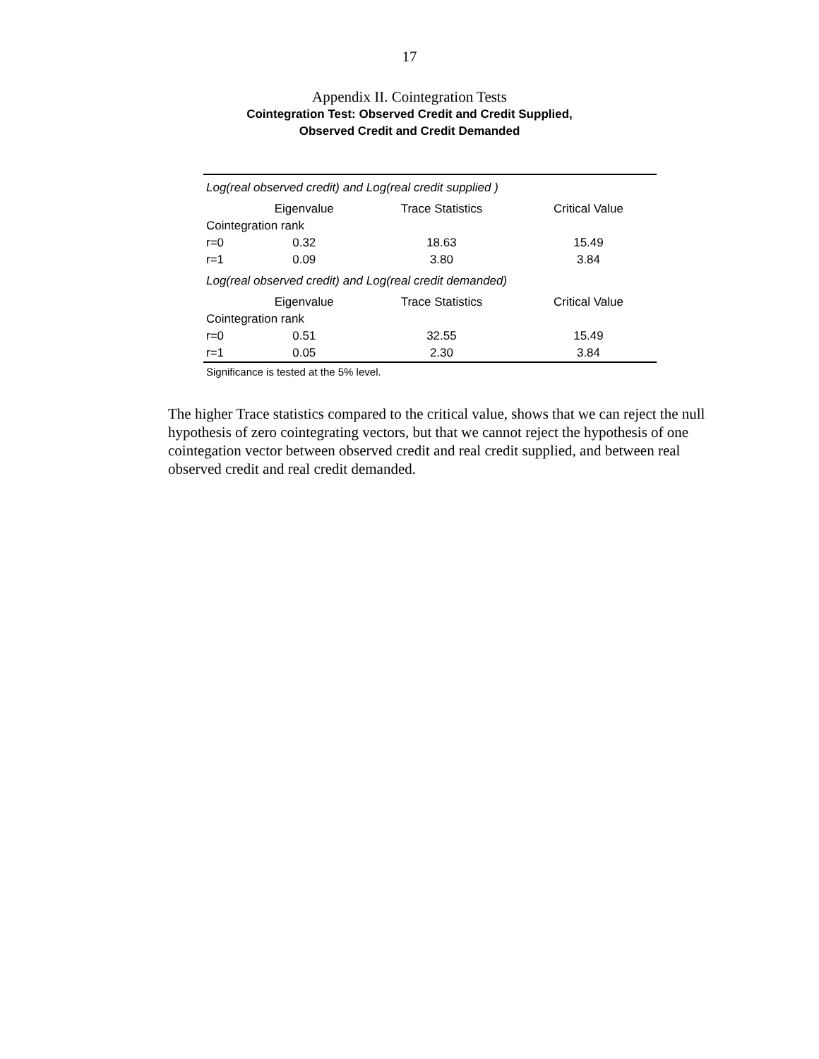17
Appendix II. Cointegration Tests
Cointegration Test: Observed Credit and Credit Supplied,
Observed Credit and Credit Demanded
| Log(real observed credit) and Log(real credit supplied ) | | | |
| | Eigenvalue | Trace Statistics | Critical Value |
| Cointegration rank | | | |
| r=0 | 0.32 | 18.63 | 15.49 |
| r=1 | 0.09 | 3.80 | 3.84 |
| Log(real observed credit) and Log(real credit demanded) | | | |
| | Eigenvalue | Trace Statistics | Critical Value |
| Cointegration rank | | | |
| r=0 | 0.51 | 32.55 | 15.49 |
| r=1 | 0.05 | 2.30 | 3.84 |
Significance is tested at the 5% level.
The higher Trace statistics compared to the critical value, shows that we can reject the null hypothesis of zero cointegrating vectors, but that we cannot reject the hypothesis of one cointegation vector between observed credit and real credit supplied, and between real observed credit and real credit demanded.